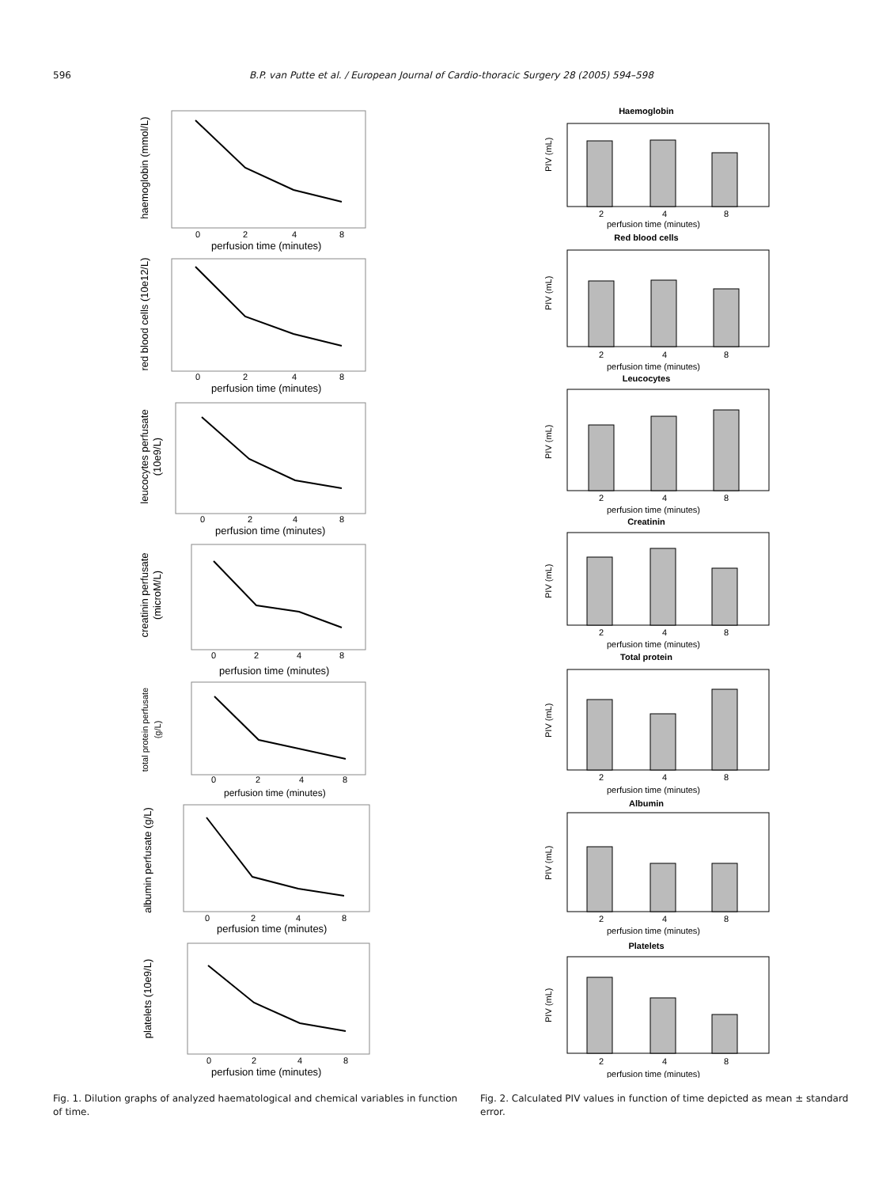596 B.P. van Putte et al. / European Journal of Cardio-thoracic Surgery 28 (2005) 594–598
haemoglobin (mmol/L)
0
2
4
8
perfusion time (minutes)
red blood cells (10e12/L)
0
2
4
8
perfusion time (minutes)
leucocytes perfusate
(10e9/L)
0
2
4
8
perfusion time (minutes)
creatinin perfusate
(microM/L)
0
2
4
8
perfusion time (minutes)
total protein perfusate
(g/L)
0
2
4
8
perfusion time (minutes)
albumin perfusate (g/L)
0
2
4
8
perfusion time (minutes)
platelets (10e9/L)
0
2
4
8
perfusion time (minutes)
Fig. 1. Dilution graphs of analyzed haematological and chemical variables in function of time.
Haemoglobin
PIV (mL)
2
4
8
perfusion time (minutes)
Red blood cells
PIV (mL)
2
4
8
perfusion time (minutes)
Leucocytes
PIV (mL)
2
4
8
perfusion time (minutes)
Creatinin
PIV (mL)
2
4
8
perfusion time (minutes)
Total protein
PIV (mL)
2
4
8
perfusion time (minutes)
Albumin
PIV (mL)
2
4
8
perfusion time (minutes)
Platelets
PIV (mL)
2
4
8
perfusion time (minutes)
Fig. 2. Calculated PIV values in function of time depicted as mean ± standard error.